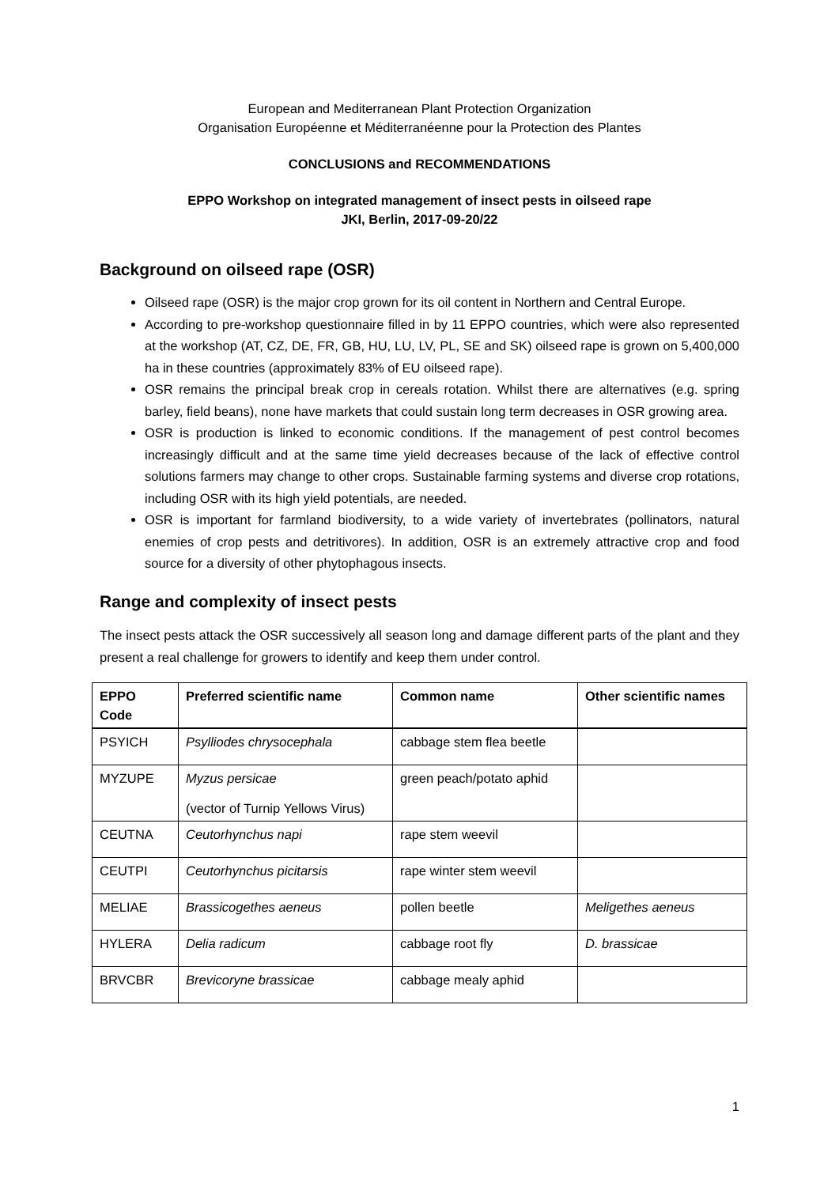European and Mediterranean Plant Protection Organization
Organisation Européenne et Méditerranéenne pour la Protection des Plantes
CONCLUSIONS and RECOMMENDATIONS
EPPO Workshop on integrated management of insect pests in oilseed rape
JKI, Berlin, 2017-09-20/22
Background on oilseed rape (OSR)
Oilseed rape (OSR) is the major crop grown for its oil content in Northern and Central Europe.
According to pre-workshop questionnaire filled in by 11 EPPO countries, which were also represented at the workshop (AT, CZ, DE, FR, GB, HU, LU, LV, PL, SE and SK) oilseed rape is grown on 5,400,000 ha in these countries (approximately 83% of EU oilseed rape).
OSR remains the principal break crop in cereals rotation. Whilst there are alternatives (e.g. spring barley, field beans), none have markets that could sustain long term decreases in OSR growing area.
OSR is production is linked to economic conditions. If the management of pest control becomes increasingly difficult and at the same time yield decreases because of the lack of effective control solutions farmers may change to other crops. Sustainable farming systems and diverse crop rotations, including OSR with its high yield potentials, are needed.
OSR is important for farmland biodiversity, to a wide variety of invertebrates (pollinators, natural enemies of crop pests and detritivores). In addition, OSR is an extremely attractive crop and food source for a diversity of other phytophagous insects.
Range and complexity of insect pests
The insect pests attack the OSR successively all season long and damage different parts of the plant and they present a real challenge for growers to identify and keep them under control.
| EPPO Code | Preferred scientific name | Common name | Other scientific names |
| --- | --- | --- | --- |
| PSYICH | Psylliodes chrysocephala | cabbage stem flea beetle | |
| MYZUPE | Myzus persicae (vector of Turnip Yellows Virus) | green peach/potato aphid | |
| CEUTNA | Ceutorhynchus napi | rape stem weevil | |
| CEUTPI | Ceutorhynchus picitarsis | rape winter stem weevil | |
| MELIAE | Brassicogethes aeneus | pollen beetle | Meligethes aeneus |
| HYLERA | Delia radicum | cabbage root fly | D. brassicae |
| BRVCBR | Brevicoryne brassicae | cabbage mealy aphid | |
1